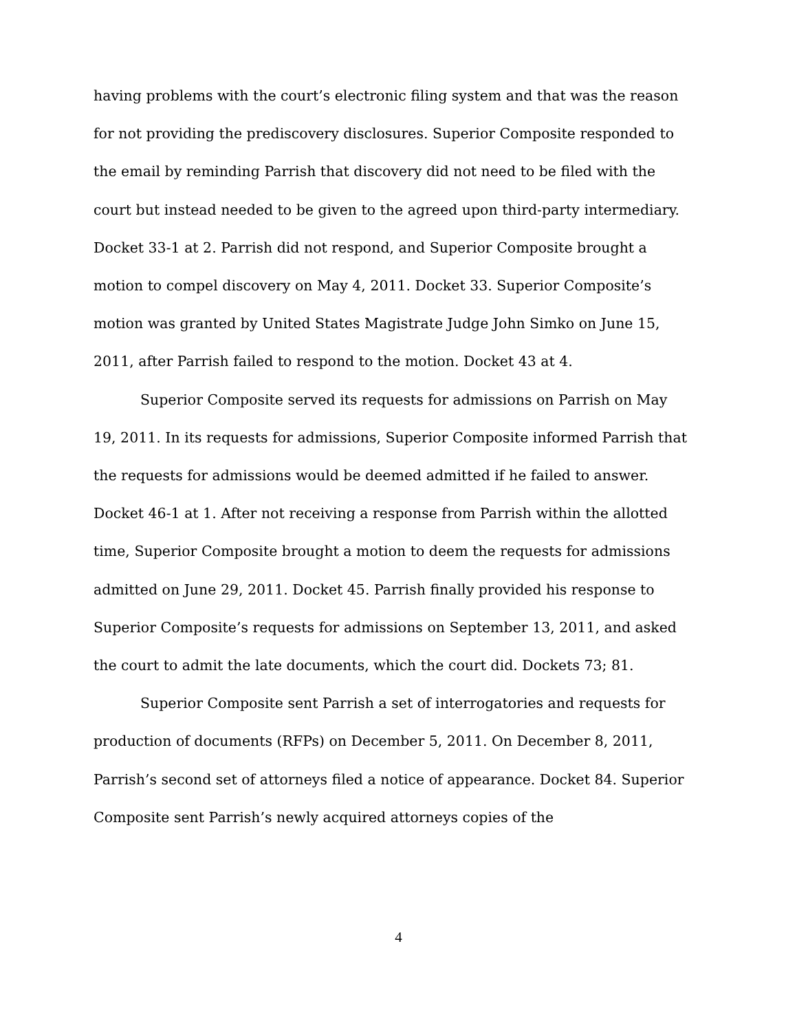having problems with the court’s electronic filing system and that was the reason for not providing the prediscovery disclosures. Superior Composite responded to the email by reminding Parrish that discovery did not need to be filed with the court but instead needed to be given to the agreed upon third-party intermediary. Docket 33-1 at 2. Parrish did not respond, and Superior Composite brought a motion to compel discovery on May 4, 2011. Docket 33. Superior Composite’s motion was granted by United States Magistrate Judge John Simko on June 15, 2011, after Parrish failed to respond to the motion. Docket 43 at 4.
Superior Composite served its requests for admissions on Parrish on May 19, 2011. In its requests for admissions, Superior Composite informed Parrish that the requests for admissions would be deemed admitted if he failed to answer. Docket 46-1 at 1. After not receiving a response from Parrish within the allotted time, Superior Composite brought a motion to deem the requests for admissions admitted on June 29, 2011. Docket 45. Parrish finally provided his response to Superior Composite’s requests for admissions on September 13, 2011, and asked the court to admit the late documents, which the court did. Dockets 73; 81.
Superior Composite sent Parrish a set of interrogatories and requests for production of documents (RFPs) on December 5, 2011. On December 8, 2011, Parrish’s second set of attorneys filed a notice of appearance. Docket 84. Superior Composite sent Parrish’s newly acquired attorneys copies of the
4